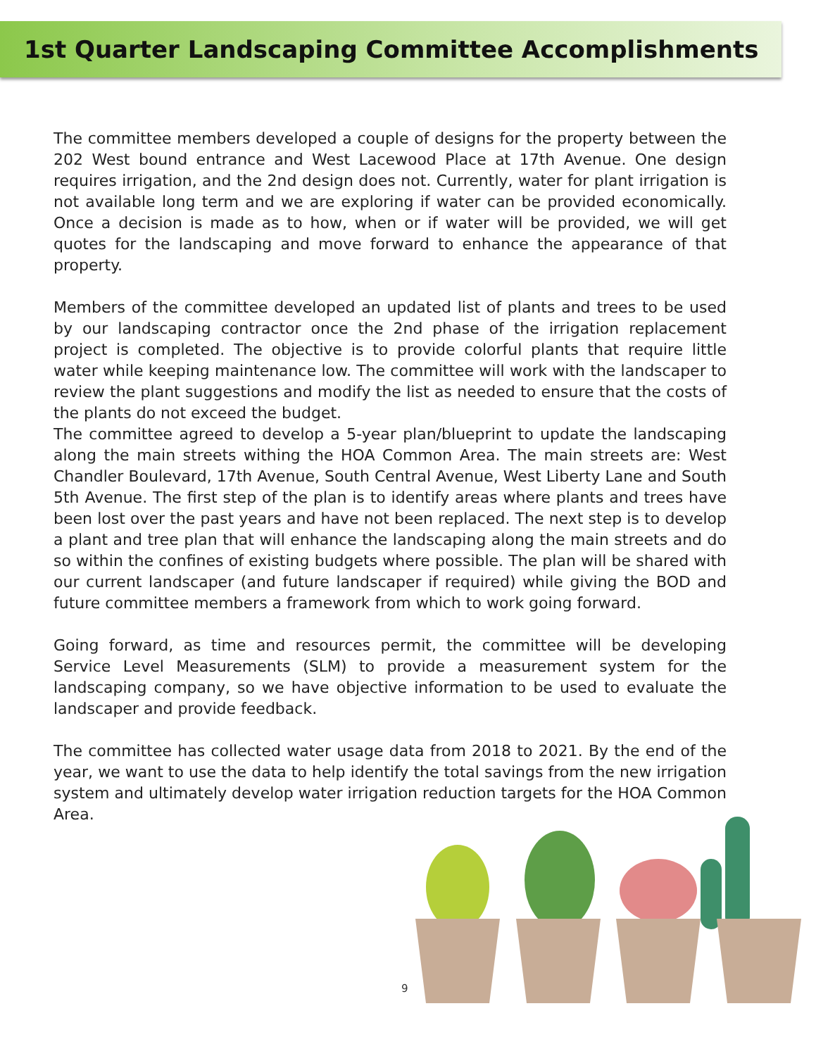1st Quarter Landscaping Committee Accomplishments
The committee members developed a couple of designs for the property between the 202 West bound entrance and West Lacewood Place at 17th Avenue. One design requires irrigation, and the 2nd design does not. Currently, water for plant irrigation is not available long term and we are exploring if water can be provided economically. Once a decision is made as to how, when or if water will be provided, we will get quotes for the landscaping and move forward to enhance the appearance of that property.
Members of the committee developed an updated list of plants and trees to be used by our landscaping contractor once the 2nd phase of the irrigation replacement project is completed. The objective is to provide colorful plants that require little water while keeping maintenance low. The committee will work with the landscaper to review the plant suggestions and modify the list as needed to ensure that the costs of the plants do not exceed the budget.
The committee agreed to develop a 5-year plan/blueprint to update the landscaping along the main streets withing the HOA Common Area. The main streets are: West Chandler Boulevard, 17th Avenue, South Central Avenue, West Liberty Lane and South 5th Avenue. The first step of the plan is to identify areas where plants and trees have been lost over the past years and have not been replaced. The next step is to develop a plant and tree plan that will enhance the landscaping along the main streets and do so within the confines of existing budgets where possible. The plan will be shared with our current landscaper (and future landscaper if required) while giving the BOD and future committee members a framework from which to work going forward.
Going forward, as time and resources permit, the committee will be developing Service Level Measurements (SLM) to provide a measurement system for the landscaping company, so we have objective information to be used to evaluate the landscaper and provide feedback.
The committee has collected water usage data from 2018 to 2021. By the end of the year, we want to use the data to help identify the total savings from the new irrigation system and ultimately develop water irrigation reduction targets for the HOA Common Area.
9